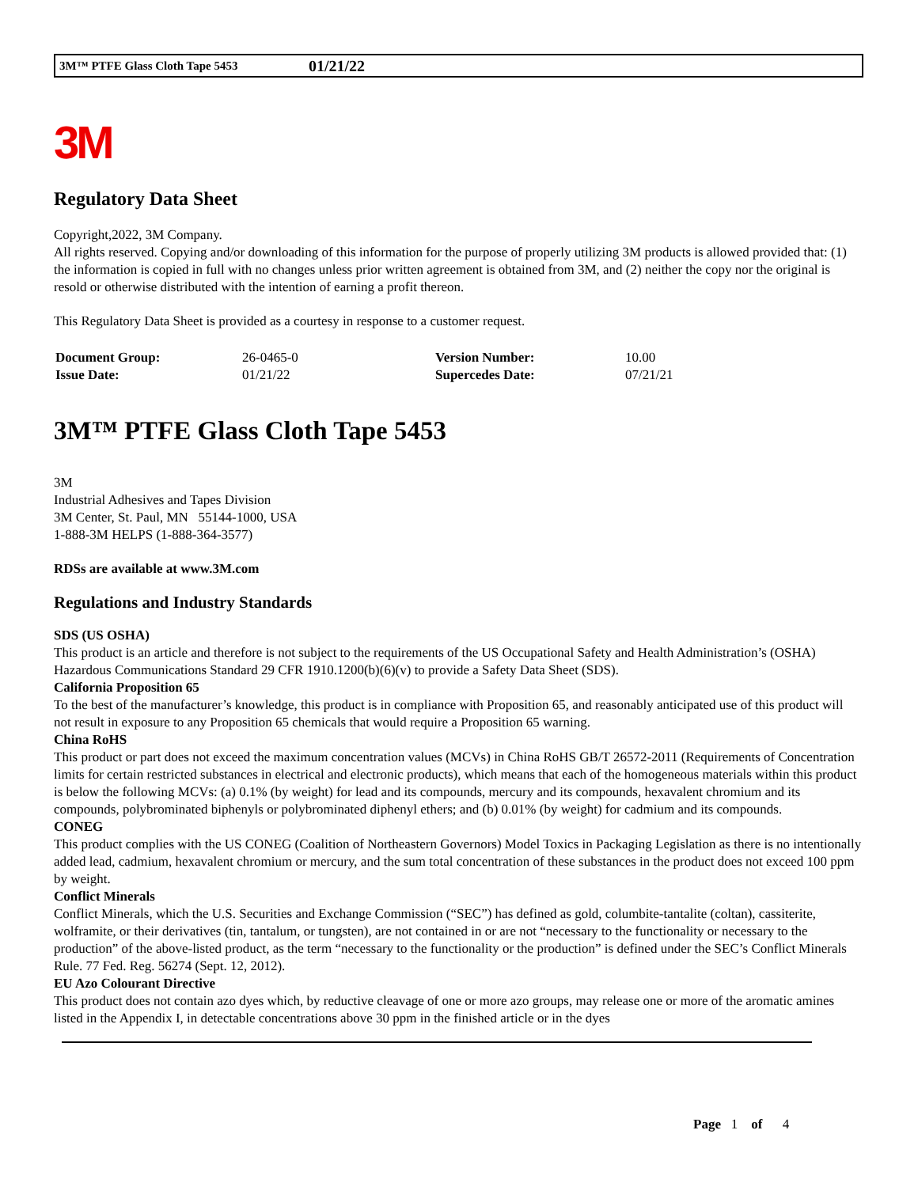3M™ PTFE Glass Cloth Tape 5453 01/21/22
3M
Regulatory Data Sheet
Copyright,2022, 3M Company.
All rights reserved. Copying and/or downloading of this information for the purpose of properly utilizing 3M products is allowed provided that: (1) the information is copied in full with no changes unless prior written agreement is obtained from 3M, and (2) neither the copy nor the original is resold or otherwise distributed with the intention of earning a profit thereon.
This Regulatory Data Sheet is provided as a courtesy in response to a customer request.
| Document Group: | 26-0465-0 | Version Number: | 10.00 |
| Issue Date: | 01/21/22 | Supercedes Date: | 07/21/21 |
3M™ PTFE Glass Cloth Tape 5453
3M
Industrial Adhesives and Tapes Division
3M Center, St. Paul, MN 55144-1000, USA
1-888-3M HELPS (1-888-364-3577)
RDSs are available at www.3M.com
Regulations and Industry Standards
SDS (US OSHA)
This product is an article and therefore is not subject to the requirements of the US Occupational Safety and Health Administration’s (OSHA) Hazardous Communications Standard 29 CFR 1910.1200(b)(6)(v) to provide a Safety Data Sheet (SDS).
California Proposition 65
To the best of the manufacturer’s knowledge, this product is in compliance with Proposition 65, and reasonably anticipated use of this product will not result in exposure to any Proposition 65 chemicals that would require a Proposition 65 warning.
China RoHS
This product or part does not exceed the maximum concentration values (MCVs) in China RoHS GB/T 26572-2011 (Requirements of Concentration limits for certain restricted substances in electrical and electronic products), which means that each of the homogeneous materials within this product is below the following MCVs: (a) 0.1% (by weight) for lead and its compounds, mercury and its compounds, hexavalent chromium and its compounds, polybrominated biphenyls or polybrominated diphenyl ethers; and (b) 0.01% (by weight) for cadmium and its compounds.
CONEG
This product complies with the US CONEG (Coalition of Northeastern Governors) Model Toxics in Packaging Legislation as there is no intentionally added lead, cadmium, hexavalent chromium or mercury, and the sum total concentration of these substances in the product does not exceed 100 ppm by weight.
Conflict Minerals
Conflict Minerals, which the U.S. Securities and Exchange Commission (“SEC”) has defined as gold, columbite-tantalite (coltan), cassiterite, wolframite, or their derivatives (tin, tantalum, or tungsten), are not contained in or are not “necessary to the functionality or necessary to the production” of the above-listed product, as the term “necessary to the functionality or the production” is defined under the SEC’s Conflict Minerals Rule. 77 Fed. Reg. 56274 (Sept. 12, 2012).
EU Azo Colourant Directive
This product does not contain azo dyes which, by reductive cleavage of one or more azo groups, may release one or more of the aromatic amines listed in the Appendix I, in detectable concentrations above 30 ppm in the finished article or in the dyes
Page 1 of 4